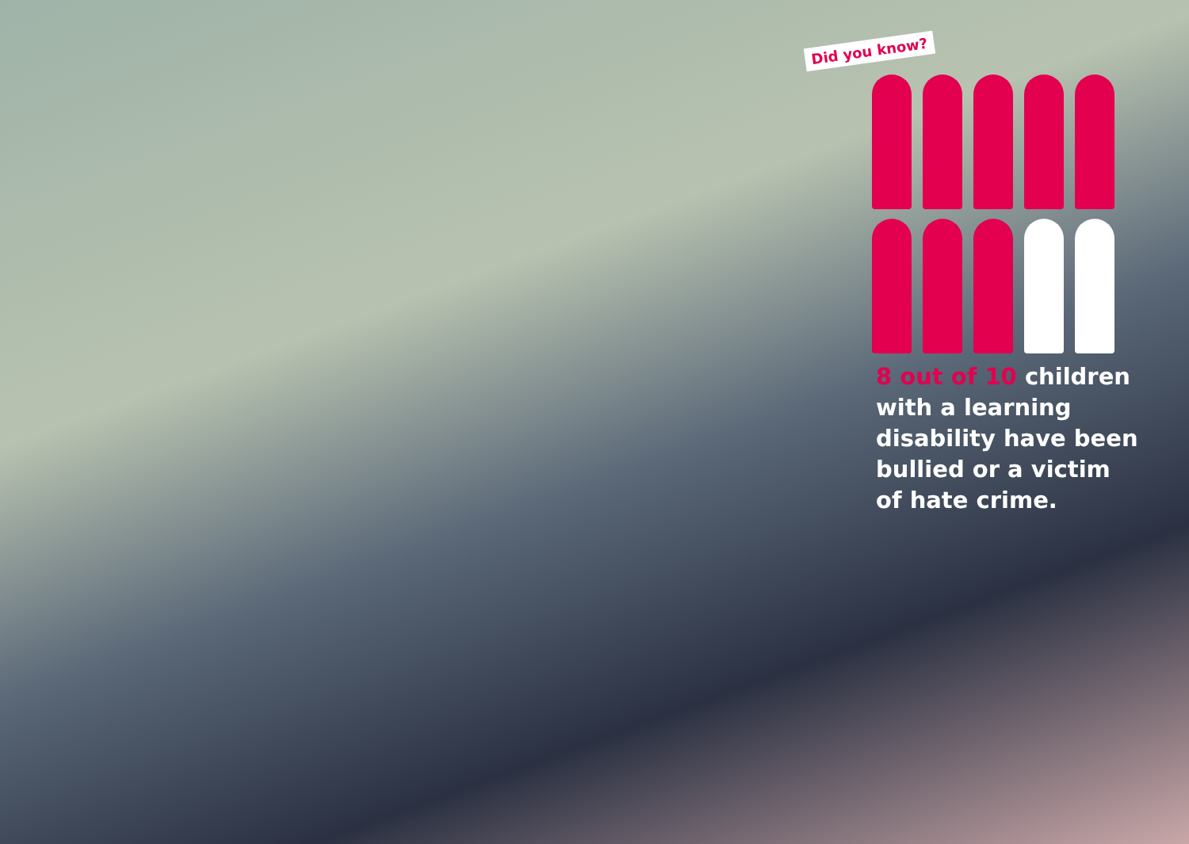Did you know?
8 out of 10 children with a learning disability have been bullied or a victim of hate crime.